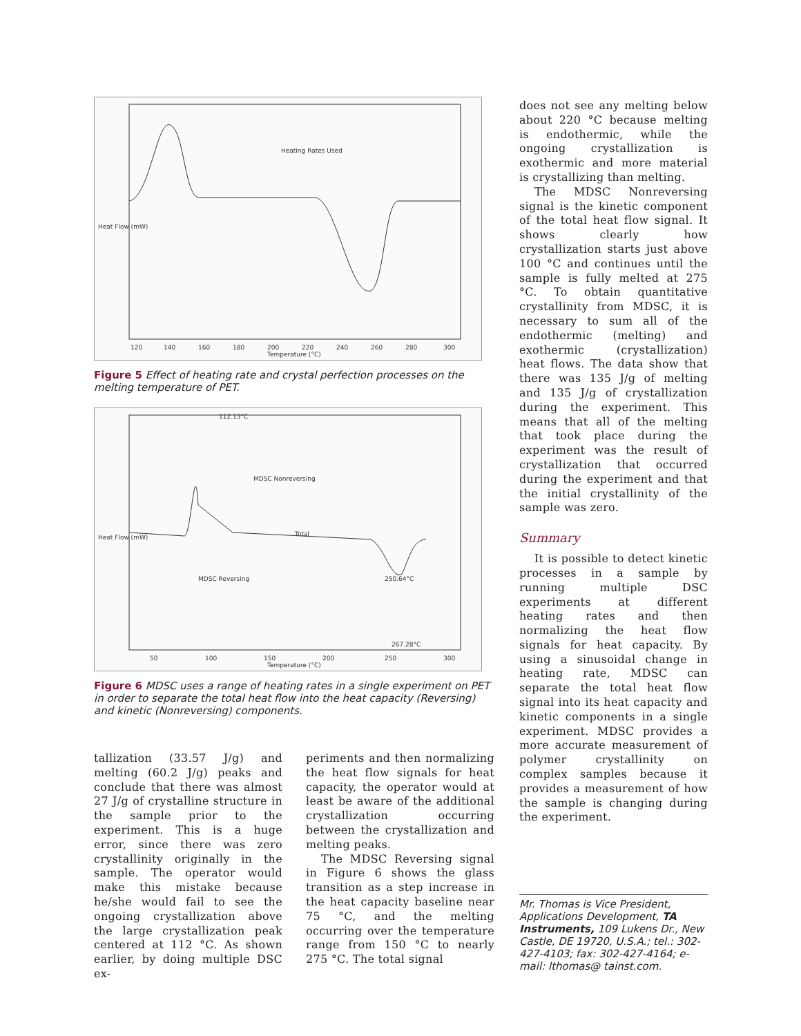Heating Rates Used
Temperature (°C)
120
140
160
180
200
220
240
260
280
300
Heat Flow (mW)
Figure 5 Effect of heating rate and crystal perfection processes on the melting temperature of PET.
112.13°C
MDSC Nonreversing
Total
MDSC Reversing
250.64°C
267.28°C
Temperature (°C)
50
100
150
200
250
300
Heat Flow (mW)
Figure 6 MDSC uses a range of heating rates in a single experiment on PET in order to separate the total heat flow into the heat capacity (Reversing) and kinetic (Nonreversing) components.
tallization (33.57 J/g) and melting (60.2 J/g) peaks and conclude that there was almost 27 J/g of crystalline structure in the sample prior to the experiment. This is a huge error, since there was zero crystallinity originally in the sample. The operator would make this mistake because he/she would fail to see the ongoing crystallization above the large crystallization peak centered at 112 °C. As shown earlier, by doing multiple DSC ex-
periments and then normalizing the heat flow signals for heat capacity, the operator would at least be aware of the additional crystallization occurring between the crystallization and melting peaks.
The MDSC Reversing signal in Figure 6 shows the glass transition as a step increase in the heat capacity baseline near 75 °C, and the melting occurring over the temperature range from 150 °C to nearly 275 °C. The total signal
does not see any melting below about 220 °C because melting is endothermic, while the ongoing crystallization is exothermic and more material is crystallizing than melting.
The MDSC Nonreversing signal is the kinetic component of the total heat flow signal. It shows clearly how crystallization starts just above 100 °C and continues until the sample is fully melted at 275 °C. To obtain quantitative crystallinity from MDSC, it is necessary to sum all of the endothermic (melting) and exothermic (crystallization) heat flows. The data show that there was 135 J/g of melting and 135 J/g of crystallization during the experiment. This means that all of the melting that took place during the experiment was the result of crystallization that occurred during the experiment and that the initial crystallinity of the sample was zero.
Summary
It is possible to detect kinetic processes in a sample by running multiple DSC experiments at different heating rates and then normalizing the heat flow signals for heat capacity. By using a sinusoidal change in heating rate, MDSC can separate the total heat flow signal into its heat capacity and kinetic components in a single experiment. MDSC provides a more accurate measurement of polymer crystallinity on complex samples because it provides a measurement of how the sample is changing during the experiment.
Mr. Thomas is Vice President, Applications Development, TA Instruments, 109 Lukens Dr., New Castle, DE 19720, U.S.A.; tel.: 302-427-4103; fax: 302-427-4164; e-mail: lthomas@ tainst.com.